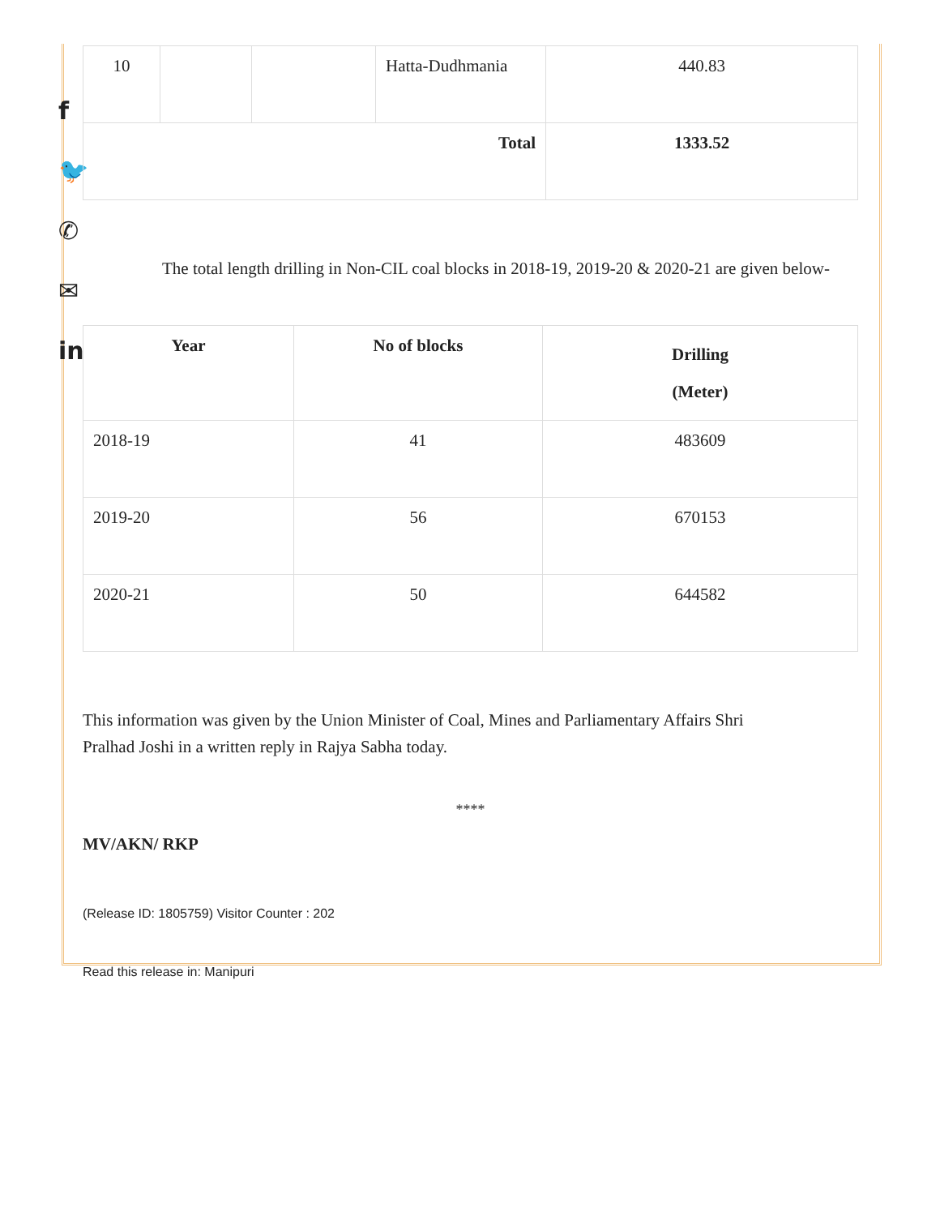f
🐦
✆
✉
in
| 10 | | | Hatta-Dudhmania | 440.83 |
| Total | | | | 1333.52 |
The total length drilling in Non-CIL coal blocks in 2018-19, 2019-20 & 2020-21 are given below-
| Year | No of blocks | Drilling (Meter) |
| --- | --- | --- |
| 2018-19 | 41 | 483609 |
| 2019-20 | 56 | 670153 |
| 2020-21 | 50 | 644582 |
This information was given by the Union Minister of Coal, Mines and Parliamentary Affairs Shri
Pralhad Joshi in a written reply in Rajya Sabha today.
****
MV/AKN/ RKP
(Release ID: 1805759) Visitor Counter : 202
Read this release in: Manipuri